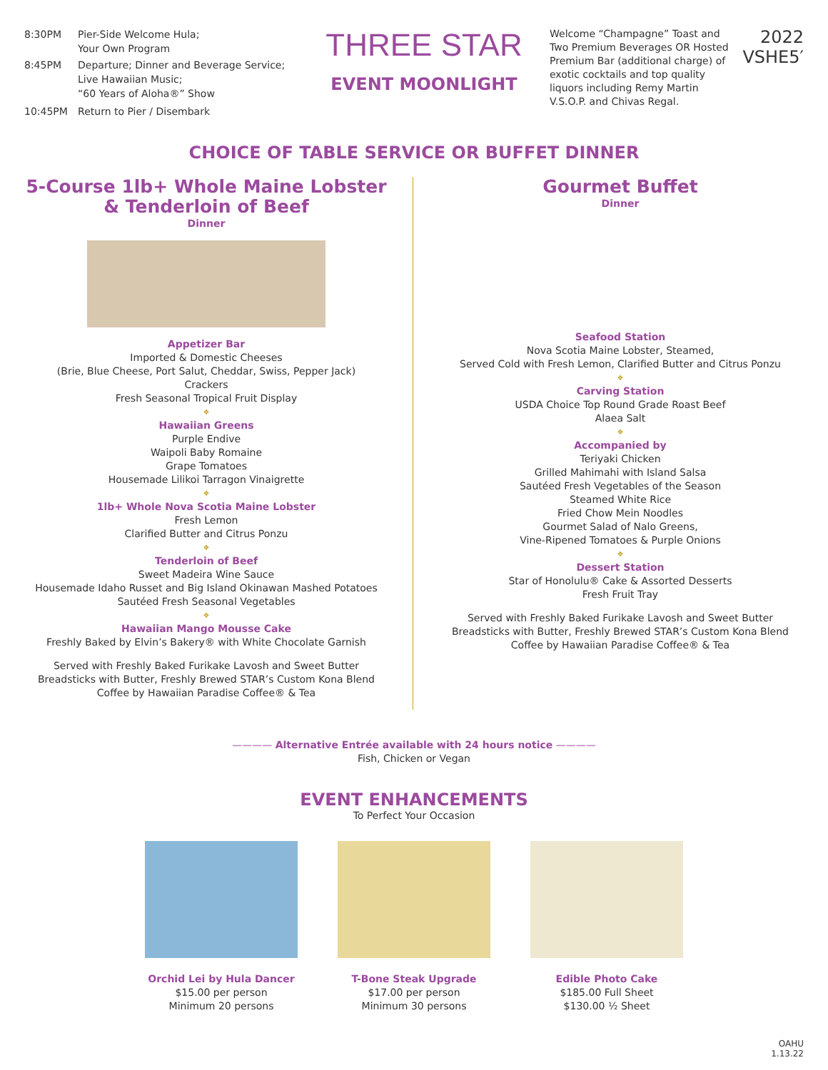| 8:30PM | Pier-Side Welcome Hula; Your Own Program |
| 8:45PM | Departure; Dinner and Beverage Service; Live Hawaiian Music; “60 Years of Aloha®” Show |
| 10:45PM | Return to Pier / Disembark |
THREE STAR
EVENT MOONLIGHT
Welcome “Champagne” Toast and Two Premium Beverages OR Hosted Premium Bar (additional charge) of exotic cocktails and top quality liquors including Remy Martin V.S.O.P. and Chivas Regal.
2022
VSHE5′
CHOICE OF TABLE SERVICE OR BUFFET DINNER
5-Course 1lb+ Whole Maine Lobster
& Tenderloin of Beef
Dinner
Appetizer Bar
Imported & Domestic Cheeses
(Brie, Blue Cheese, Port Salut, Cheddar, Swiss, Pepper Jack)
Crackers
Fresh Seasonal Tropical Fruit Display
❖
Hawaiian Greens
Purple Endive
Waipoli Baby Romaine
Grape Tomatoes
Housemade Lilikoi Tarragon Vinaigrette
❖
1lb+ Whole Nova Scotia Maine Lobster
Fresh Lemon
Clarified Butter and Citrus Ponzu
❖
Tenderloin of Beef
Sweet Madeira Wine Sauce
Housemade Idaho Russet and Big Island Okinawan Mashed Potatoes
Sautéed Fresh Seasonal Vegetables
❖
Hawaiian Mango Mousse Cake
Freshly Baked by Elvin’s Bakery® with White Chocolate Garnish
Served with Freshly Baked Furikake Lavosh and Sweet Butter
Breadsticks with Butter, Freshly Brewed STAR’s Custom Kona Blend
Coffee by Hawaiian Paradise Coffee® & Tea
Gourmet Buffet
Dinner
Seafood Station
Nova Scotia Maine Lobster, Steamed,
Served Cold with Fresh Lemon, Clarified Butter and Citrus Ponzu
❖
Carving Station
USDA Choice Top Round Grade Roast Beef
Alaea Salt
❖
Accompanied by
Teriyaki Chicken
Grilled Mahimahi with Island Salsa
Sautéed Fresh Vegetables of the Season
Steamed White Rice
Fried Chow Mein Noodles
Gourmet Salad of Nalo Greens,
Vine-Ripened Tomatoes & Purple Onions
❖
Dessert Station
Star of Honolulu® Cake & Assorted Desserts
Fresh Fruit Tray
Served with Freshly Baked Furikake Lavosh and Sweet Butter
Breadsticks with Butter, Freshly Brewed STAR’s Custom Kona Blend
Coffee by Hawaiian Paradise Coffee® & Tea
———— Alternative Entrée available with 24 hours notice ————
Fish, Chicken or Vegan
EVENT ENHANCEMENTS
To Perfect Your Occasion
Orchid Lei by Hula Dancer
$15.00 per person
Minimum 20 persons
T-Bone Steak Upgrade
$17.00 per person
Minimum 30 persons
Edible Photo Cake
$185.00 Full Sheet
$130.00 ½ Sheet
OAHU
1.13.22